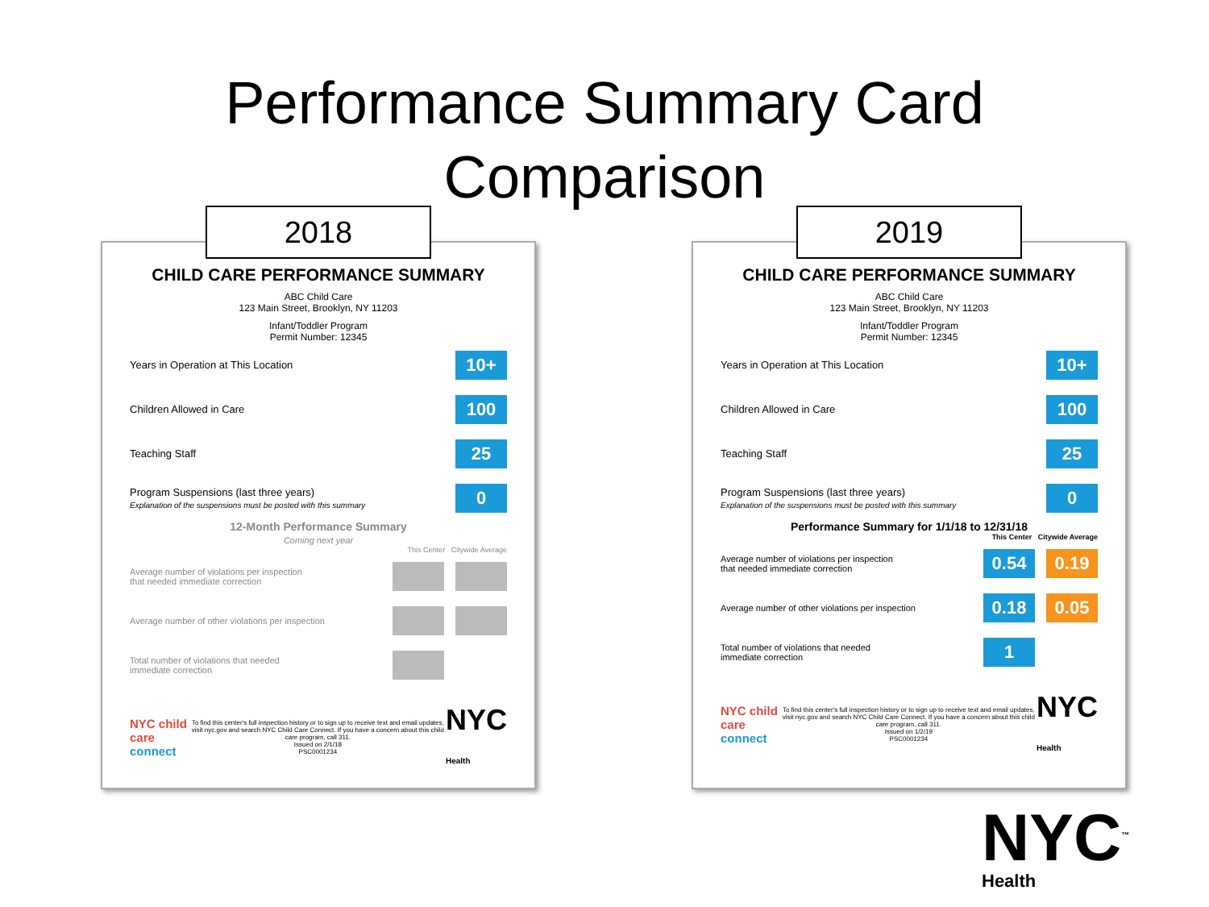Performance Summary Card
Comparison
2018
CHILD CARE PERFORMANCE SUMMARY
ABC Child Care
123 Main Street, Brooklyn, NY 11203
Infant/Toddler Program
Permit Number: 12345
Years in Operation at This Location 10+
Children Allowed in Care 100
Teaching Staff 25
Program Suspensions (last three years)
Explanation of the suspensions must be posted with this summary 0
12-Month Performance Summary
Coming next year
This Center Citywide Average
Average number of violations per inspection
that needed immediate correction - -
Average number of other violations per inspection - -
Total number of violations that needed
immediate correction -
NYC child care connect To find this center's full inspection history or to sign up to receive text and email updates, visit nyc.gov and search NYC Child Care Connect. If you have a concern about this child care program, call 311.
Issued on 2/1/18
PSC0001234 NYC
Health
2019
CHILD CARE PERFORMANCE SUMMARY
ABC Child Care
123 Main Street, Brooklyn, NY 11203
Infant/Toddler Program
Permit Number: 12345
Years in Operation at This Location 10+
Children Allowed in Care 100
Teaching Staff 25
Program Suspensions (last three years)
Explanation of the suspensions must be posted with this summary 0
Performance Summary for 1/1/18 to 12/31/18
This Center Citywide Average
Average number of violations per inspection
that needed immediate correction 0.54 0.19
Average number of other violations per inspection 0.18 0.05
Total number of violations that needed
immediate correction 1
NYC child care connect To find this center's full inspection history or to sign up to receive text and email updates, visit nyc.gov and search NYC Child Care Connect. If you have a concern about this child care program, call 311.
Issued on 1/2/19
PSC0001234 NYC
Health
NYC<sup>™</sup>
Health